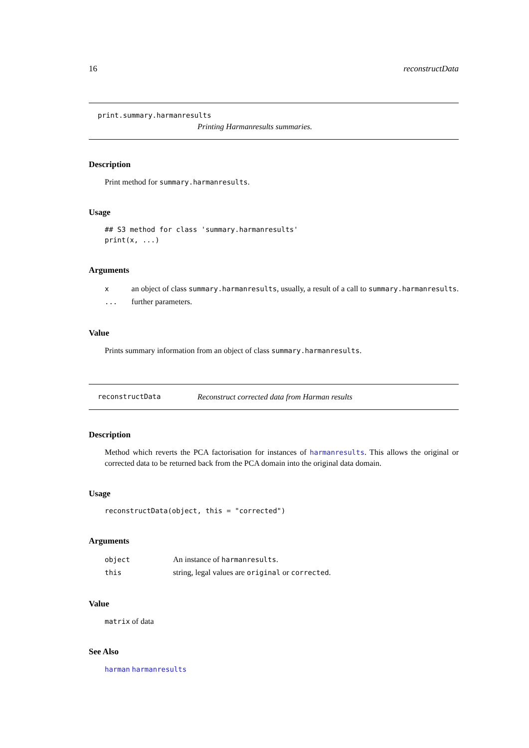16 reconstructData
print.summary.harmanresults
Printing Harmanresults summaries.
Description
Print method for summary.harmanresults.
Usage
## S3 method for class 'summary.harmanresults'
print(x, ...)
Arguments
| x | an object of class summary.harmanresults , usually, a result of a call to summary.harmanresults . |
| ... | further parameters. |
Value
Prints summary information from an object of class summary.harmanresults.
reconstructData Reconstruct corrected data from Harman results
Description
Method which reverts the PCA factorisation for instances of harmanresults. This allows the original or corrected data to be returned back from the PCA domain into the original data domain.
Usage
reconstructData(object, this = "corrected")
Arguments
| object | An instance of harmanresults . |
| this | string, legal values are original or corrected . |
Value
matrix of data
See Also
harman harmanresults